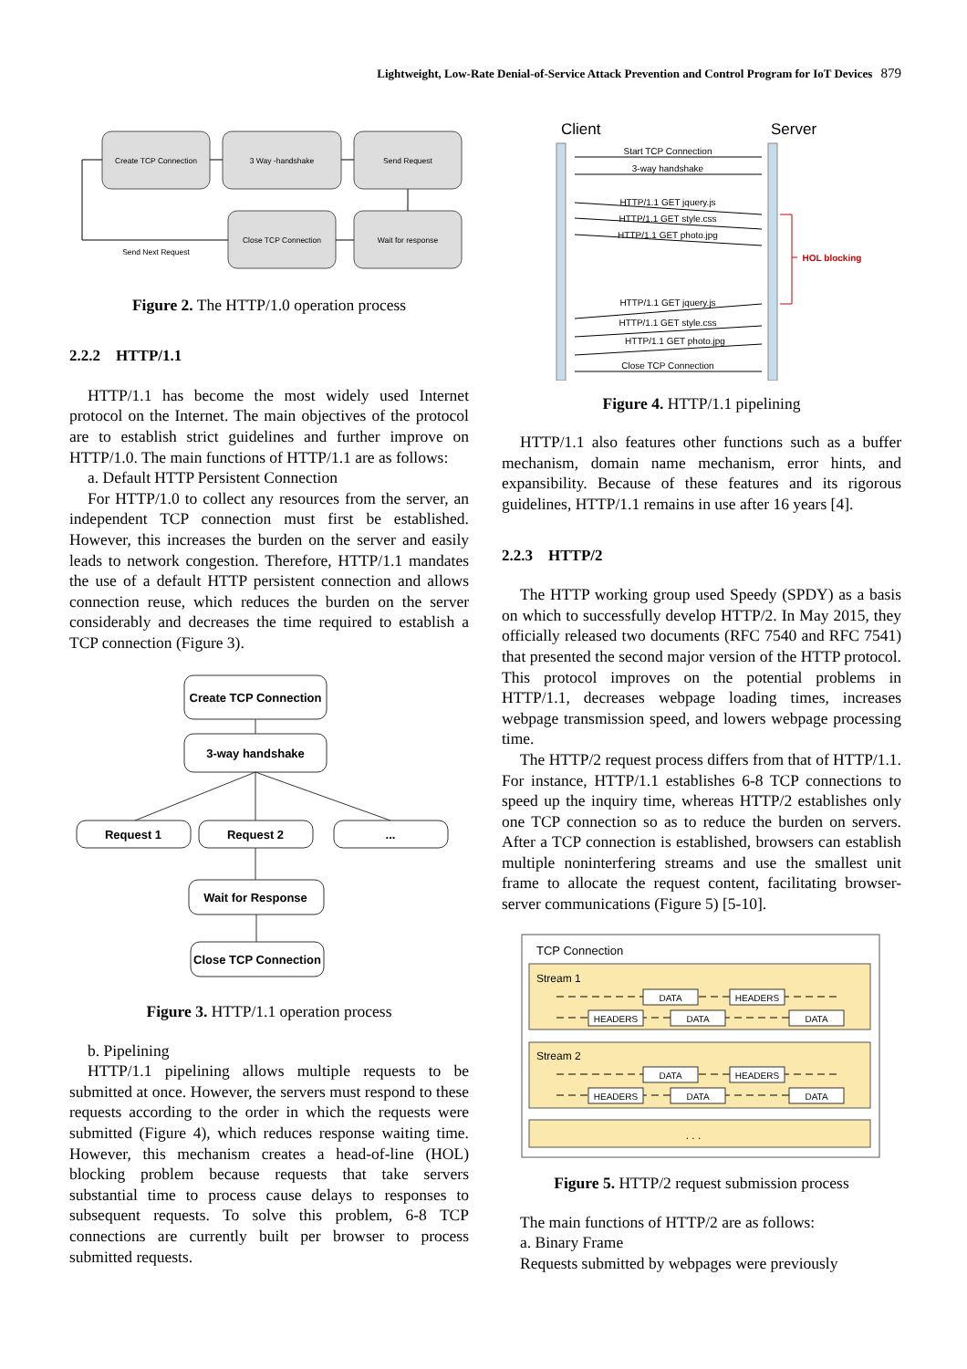Lightweight, Low-Rate Denial-of-Service Attack Prevention and Control Program for IoT Devices 879
Create TCP Connection
3 Way -handshake
Send Request
Close TCP Connection
Wait for response
Send Next Request
Figure 2. The HTTP/1.0 operation process
2.2.2 HTTP/1.1
HTTP/1.1 has become the most widely used Internet protocol on the Internet. The main objectives of the protocol are to establish strict guidelines and further improve on HTTP/1.0. The main functions of HTTP/1.1 are as follows:
a. Default HTTP Persistent Connection
For HTTP/1.0 to collect any resources from the server, an independent TCP connection must first be established. However, this increases the burden on the server and easily leads to network congestion. Therefore, HTTP/1.1 mandates the use of a default HTTP persistent connection and allows connection reuse, which reduces the burden on the server considerably and decreases the time required to establish a TCP connection (Figure 3).
Create TCP Connection
3-way handshake
Request 1
Request 2
...
Wait for Response
Close TCP Connection
Figure 3. HTTP/1.1 operation process
b. Pipelining
HTTP/1.1 pipelining allows multiple requests to be submitted at once. However, the servers must respond to these requests according to the order in which the requests were submitted (Figure 4), which reduces response waiting time. However, this mechanism creates a head-of-line (HOL) blocking problem because requests that take servers substantial time to process cause delays to responses to subsequent requests. To solve this problem, 6-8 TCP connections are currently built per browser to process submitted requests.
Client
Server
Start TCP Connection
3-way handshake
HTTP/1.1 GET jquery.js
HTTP/1.1 GET style.css
HTTP/1.1 GET photo.jpg
HTTP/1.1 GET jquery.js
HTTP/1.1 GET style.css
HTTP/1.1 GET photo.jpg
Close TCP Connection
HOL blocking
Figure 4. HTTP/1.1 pipelining
HTTP/1.1 also features other functions such as a buffer mechanism, domain name mechanism, error hints, and expansibility. Because of these features and its rigorous guidelines, HTTP/1.1 remains in use after 16 years [4].
2.2.3 HTTP/2
The HTTP working group used Speedy (SPDY) as a basis on which to successfully develop HTTP/2. In May 2015, they officially released two documents (RFC 7540 and RFC 7541) that presented the second major version of the HTTP protocol. This protocol improves on the potential problems in HTTP/1.1, decreases webpage loading times, increases webpage transmission speed, and lowers webpage processing time.
The HTTP/2 request process differs from that of HTTP/1.1. For instance, HTTP/1.1 establishes 6-8 TCP connections to speed up the inquiry time, whereas HTTP/2 establishes only one TCP connection so as to reduce the burden on servers. After a TCP connection is established, browsers can establish multiple noninterfering streams and use the smallest unit frame to allocate the request content, facilitating browser-server communications (Figure 5) [5-10].
TCP Connection
Stream 1
Stream 2
. . .
DATA
HEADERS
HEADERS
DATA
DATA
DATA
HEADERS
HEADERS
DATA
DATA
Figure 5. HTTP/2 request submission process
The main functions of HTTP/2 are as follows:
a. Binary Frame
Requests submitted by webpages were previously